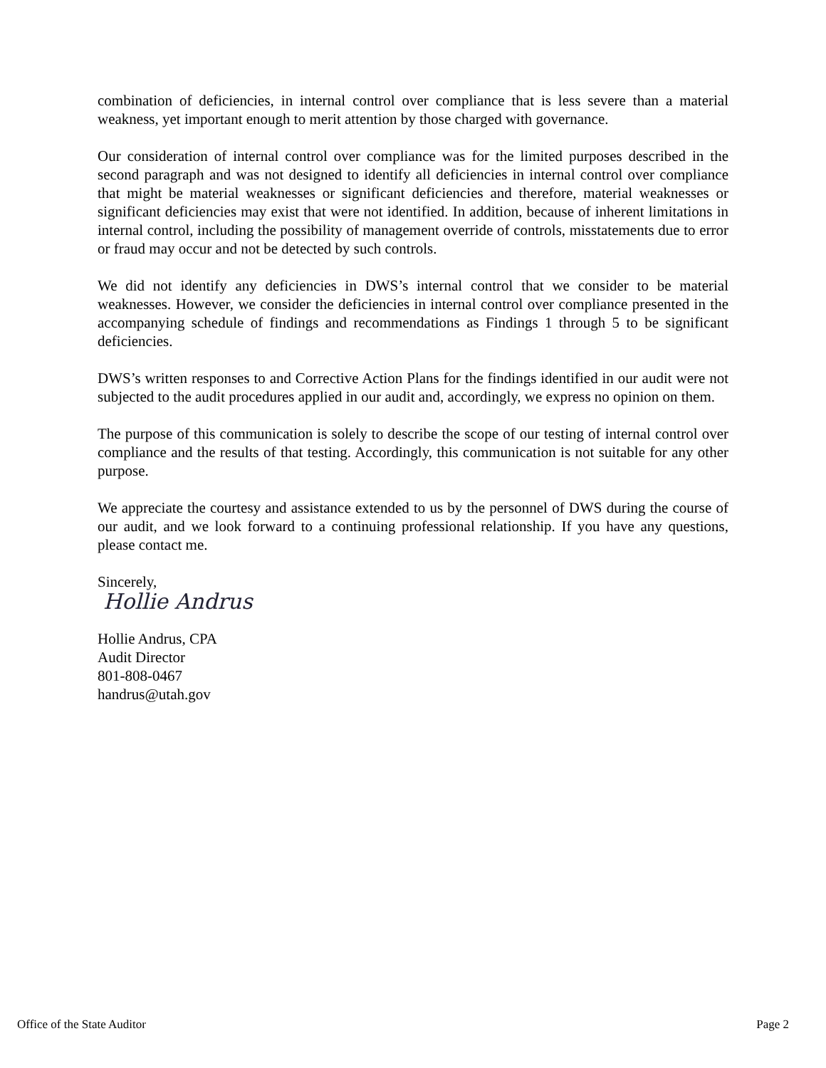combination of deficiencies, in internal control over compliance that is less severe than a material weakness, yet important enough to merit attention by those charged with governance.
Our consideration of internal control over compliance was for the limited purposes described in the second paragraph and was not designed to identify all deficiencies in internal control over compliance that might be material weaknesses or significant deficiencies and therefore, material weaknesses or significant deficiencies may exist that were not identified. In addition, because of inherent limitations in internal control, including the possibility of management override of controls, misstatements due to error or fraud may occur and not be detected by such controls.
We did not identify any deficiencies in DWS’s internal control that we consider to be material weaknesses. However, we consider the deficiencies in internal control over compliance presented in the accompanying schedule of findings and recommendations as Findings 1 through 5 to be significant deficiencies.
DWS’s written responses to and Corrective Action Plans for the findings identified in our audit were not subjected to the audit procedures applied in our audit and, accordingly, we express no opinion on them.
The purpose of this communication is solely to describe the scope of our testing of internal control over compliance and the results of that testing. Accordingly, this communication is not suitable for any other purpose.
We appreciate the courtesy and assistance extended to us by the personnel of DWS during the course of our audit, and we look forward to a continuing professional relationship. If you have any questions, please contact me.
Sincerely,
Hollie Andrus
Hollie Andrus, CPA
Audit Director
801-808-0467
handrus@utah.gov
Office of the State Auditor Page 2